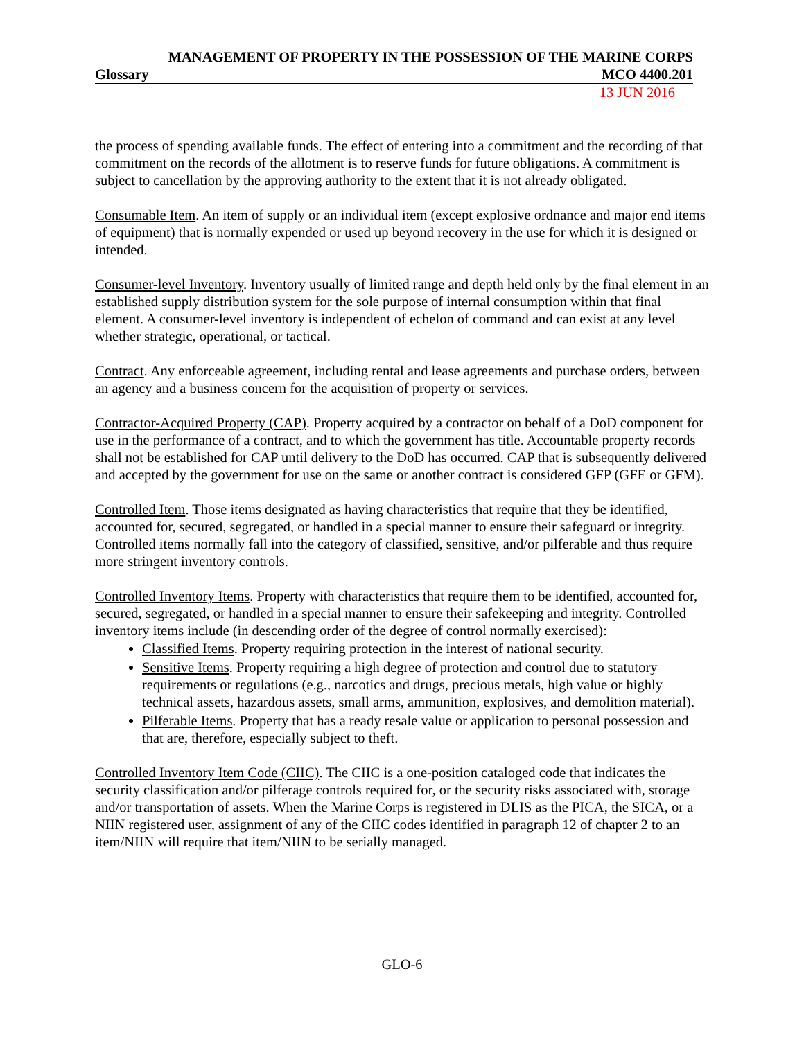MANAGEMENT OF PROPERTY IN THE POSSESSION OF THE MARINE CORPS
Glossary MCO 4400.201
13 JUN 2016
the process of spending available funds. The effect of entering into a commitment and the recording of that commitment on the records of the allotment is to reserve funds for future obligations. A commitment is subject to cancellation by the approving authority to the extent that it is not already obligated.
Consumable Item. An item of supply or an individual item (except explosive ordnance and major end items of equipment) that is normally expended or used up beyond recovery in the use for which it is designed or intended.
Consumer-level Inventory. Inventory usually of limited range and depth held only by the final element in an established supply distribution system for the sole purpose of internal consumption within that final element. A consumer-level inventory is independent of echelon of command and can exist at any level whether strategic, operational, or tactical.
Contract. Any enforceable agreement, including rental and lease agreements and purchase orders, between an agency and a business concern for the acquisition of property or services.
Contractor-Acquired Property (CAP). Property acquired by a contractor on behalf of a DoD component for use in the performance of a contract, and to which the government has title. Accountable property records shall not be established for CAP until delivery to the DoD has occurred. CAP that is subsequently delivered and accepted by the government for use on the same or another contract is considered GFP (GFE or GFM).
Controlled Item. Those items designated as having characteristics that require that they be identified, accounted for, secured, segregated, or handled in a special manner to ensure their safeguard or integrity. Controlled items normally fall into the category of classified, sensitive, and/or pilferable and thus require more stringent inventory controls.
Controlled Inventory Items. Property with characteristics that require them to be identified, accounted for, secured, segregated, or handled in a special manner to ensure their safekeeping and integrity. Controlled inventory items include (in descending order of the degree of control normally exercised):
Classified Items. Property requiring protection in the interest of national security.
Sensitive Items. Property requiring a high degree of protection and control due to statutory requirements or regulations (e.g., narcotics and drugs, precious metals, high value or highly technical assets, hazardous assets, small arms, ammunition, explosives, and demolition material).
Pilferable Items. Property that has a ready resale value or application to personal possession and that are, therefore, especially subject to theft.
Controlled Inventory Item Code (CIIC). The CIIC is a one-position cataloged code that indicates the security classification and/or pilferage controls required for, or the security risks associated with, storage and/or transportation of assets. When the Marine Corps is registered in DLIS as the PICA, the SICA, or a NIIN registered user, assignment of any of the CIIC codes identified in paragraph 12 of chapter 2 to an item/NIIN will require that item/NIIN to be serially managed.
GLO-6